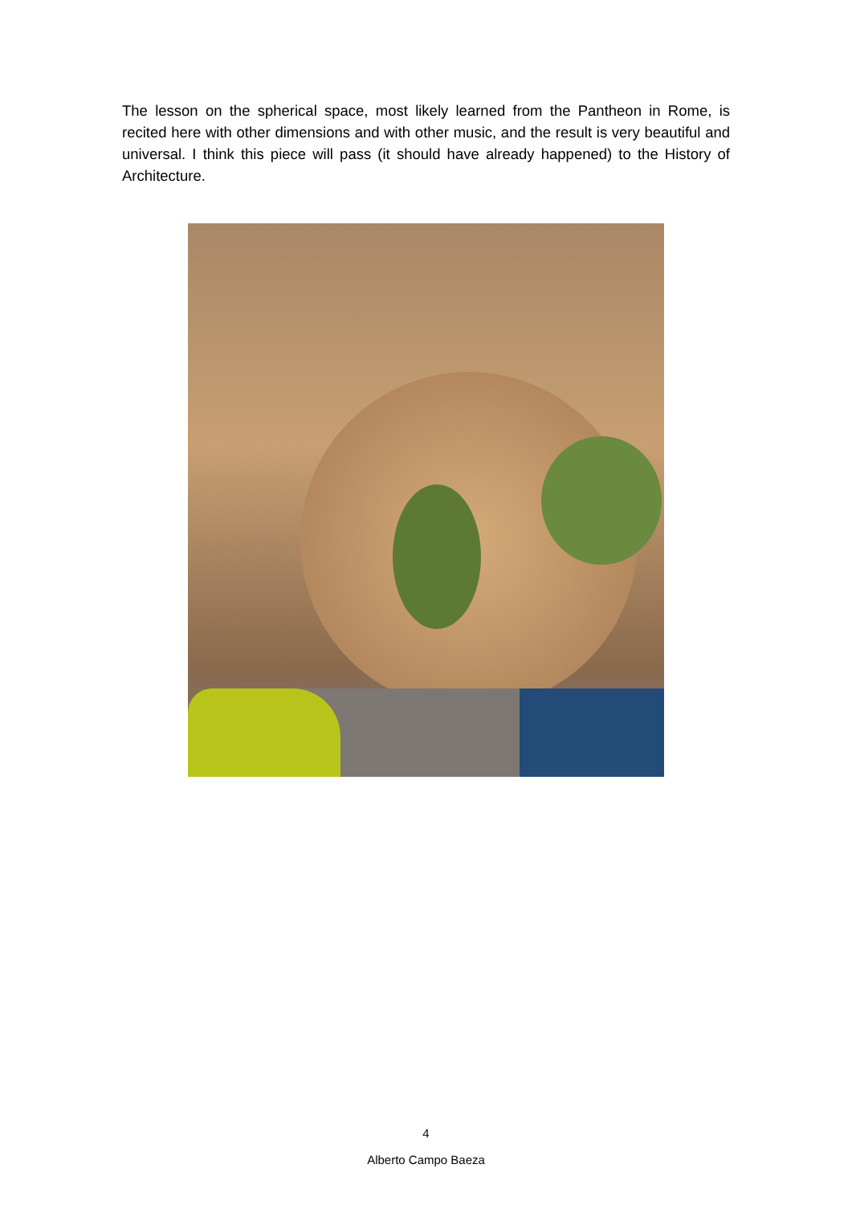The lesson on the spherical space, most likely learned from the Pantheon in Rome, is recited here with other dimensions and with other music, and the result is very beautiful and universal. I think this piece will pass (it should have already happened) to the History of Architecture.
4
Alberto Campo Baeza